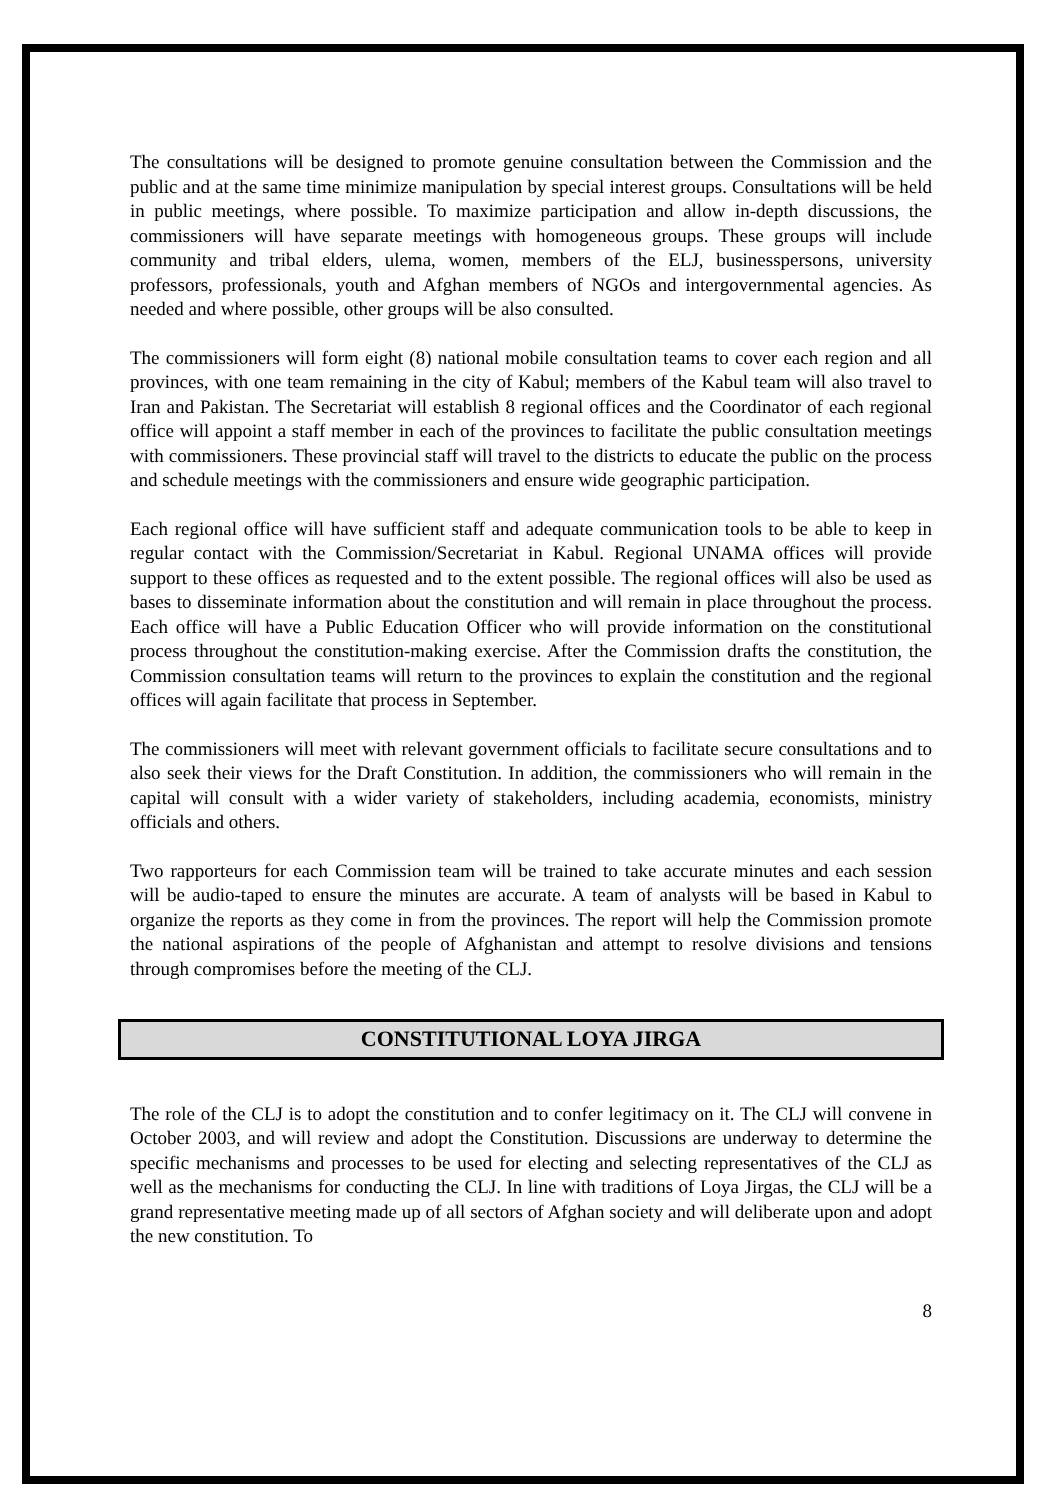The consultations will be designed to promote genuine consultation between the Commission and the public and at the same time minimize manipulation by special interest groups. Consultations will be held in public meetings, where possible. To maximize participation and allow in-depth discussions, the commissioners will have separate meetings with homogeneous groups. These groups will include community and tribal elders, ulema, women, members of the ELJ, businesspersons, university professors, professionals, youth and Afghan members of NGOs and intergovernmental agencies. As needed and where possible, other groups will be also consulted.
The commissioners will form eight (8) national mobile consultation teams to cover each region and all provinces, with one team remaining in the city of Kabul; members of the Kabul team will also travel to Iran and Pakistan. The Secretariat will establish 8 regional offices and the Coordinator of each regional office will appoint a staff member in each of the provinces to facilitate the public consultation meetings with commissioners. These provincial staff will travel to the districts to educate the public on the process and schedule meetings with the commissioners and ensure wide geographic participation.
Each regional office will have sufficient staff and adequate communication tools to be able to keep in regular contact with the Commission/Secretariat in Kabul. Regional UNAMA offices will provide support to these offices as requested and to the extent possible. The regional offices will also be used as bases to disseminate information about the constitution and will remain in place throughout the process. Each office will have a Public Education Officer who will provide information on the constitutional process throughout the constitution-making exercise. After the Commission drafts the constitution, the Commission consultation teams will return to the provinces to explain the constitution and the regional offices will again facilitate that process in September.
The commissioners will meet with relevant government officials to facilitate secure consultations and to also seek their views for the Draft Constitution. In addition, the commissioners who will remain in the capital will consult with a wider variety of stakeholders, including academia, economists, ministry officials and others.
Two rapporteurs for each Commission team will be trained to take accurate minutes and each session will be audio-taped to ensure the minutes are accurate. A team of analysts will be based in Kabul to organize the reports as they come in from the provinces. The report will help the Commission promote the national aspirations of the people of Afghanistan and attempt to resolve divisions and tensions through compromises before the meeting of the CLJ.
CONSTITUTIONAL LOYA JIRGA
The role of the CLJ is to adopt the constitution and to confer legitimacy on it. The CLJ will convene in October 2003, and will review and adopt the Constitution. Discussions are underway to determine the specific mechanisms and processes to be used for electing and selecting representatives of the CLJ as well as the mechanisms for conducting the CLJ. In line with traditions of Loya Jirgas, the CLJ will be a grand representative meeting made up of all sectors of Afghan society and will deliberate upon and adopt the new constitution. To
8